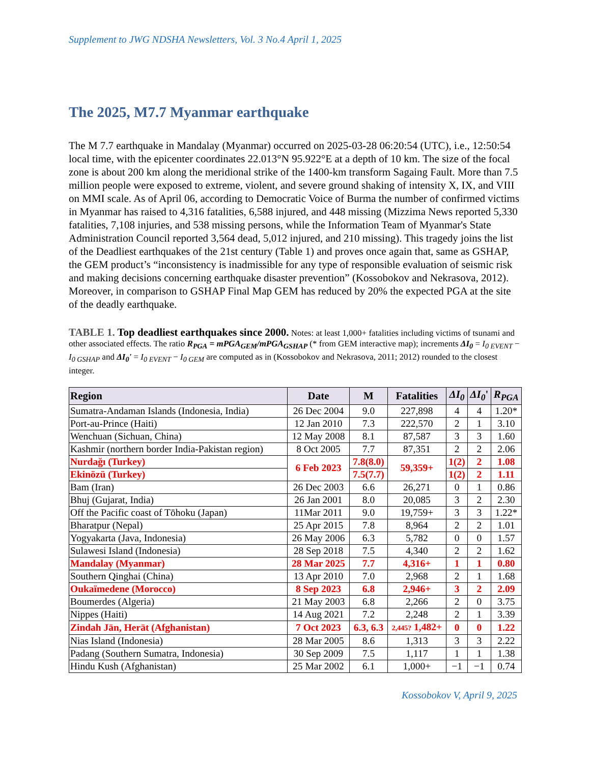Supplement to JWG NDSHA Newsletters, Vol. 3 No.4 April 1, 2025
The 2025, M7.7 Myanmar earthquake
The M 7.7 earthquake in Mandalay (Myanmar) occurred on 2025-03-28 06:20:54 (UTC), i.e., 12:50:54 local time, with the epicenter coordinates 22.013°N 95.922°E at a depth of 10 km. The size of the focal zone is about 200 km along the meridional strike of the 1400-km transform Sagaing Fault. More than 7.5 million people were exposed to extreme, violent, and severe ground shaking of intensity X, IX, and VIII on MMI scale. As of April 06, according to Democratic Voice of Burma the number of confirmed victims in Myanmar has raised to 4,316 fatalities, 6,588 injured, and 448 missing (Mizzima News reported 5,330 fatalities, 7,108 injuries, and 538 missing persons, while the Information Team of Myanmar's State Administration Council reported 3,564 dead, 5,012 injured, and 210 missing). This tragedy joins the list of the Deadliest earthquakes of the 21st century (Table 1) and proves once again that, same as GSHAP, the GEM product’s “inconsistency is inadmissible for any type of responsible evaluation of seismic risk and making decisions concerning earthquake disaster prevention” (Kossobokov and Nekrasova, 2012). Moreover, in comparison to GSHAP Final Map GEM has reduced by 20% the expected PGA at the site of the deadly earthquake.
TABLE 1. Top deadliest earthquakes since 2000. Notes: at least 1,000+ fatalities including victims of tsunami and other associated effects. The ratio R<sub>PGA</sub> = mPGA<sub>GEM</sub>/mPGA<sub>GSHAP</sub> (* from GEM interactive map); increments ΔI<sub>0</sub> = I<sub>0 EVENT</sub> − I<sub>0 GSHAP</sub> and ΔI<sub>0</sub>' = I<sub>0 EVENT</sub> − I<sub>0 GEM</sub> are computed as in (Kossobokov and Nekrasova, 2011; 2012) rounded to the closest integer.
| Region | Date | M | Fatalities | ΔI<sub>0</sub> | ΔI<sub>0</sub> ' | R<sub>PGA</sub> |
| --- | --- | --- | --- | --- | --- | --- |
| Sumatra-Andaman Islands (Indonesia, India) | 26 Dec 2004 | 9.0 | 227,898 | 4 | 4 | 1.20* |
| Port-au-Prince (Haiti) | 12 Jan 2010 | 7.3 | 222,570 | 2 | 1 | 3.10 |
| Wenchuan (Sichuan, China) | 12 May 2008 | 8.1 | 87,587 | 3 | 3 | 1.60 |
| Kashmir (northern border India-Pakistan region) | 8 Oct 2005 | 7.7 | 87,351 | 2 | 2 | 2.06 |
| Nurdağı (Turkey) | 6 Feb 2023 | 7.8(8.0) | 59,359+ | 1(2) | 2 | 1.08 |
| Ekinözü (Turkey) | | 7.5(7.7) | | 1(2) | 2 | 1.11 |
| Bam (Iran) | 26 Dec 2003 | 6.6 | 26,271 | 0 | 1 | 0.86 |
| Bhuj (Gujarat, India) | 26 Jan 2001 | 8.0 | 20,085 | 3 | 2 | 2.30 |
| Off the Pacific coast of Tōhoku (Japan) | 11Mar 2011 | 9.0 | 19,759+ | 3 | 3 | 1.22* |
| Bharatpur (Nepal) | 25 Apr 2015 | 7.8 | 8,964 | 2 | 2 | 1.01 |
| Yogyakarta (Java, Indonesia) | 26 May 2006 | 6.3 | 5,782 | 0 | 0 | 1.57 |
| Sulawesi Island (Indonesia) | 28 Sep 2018 | 7.5 | 4,340 | 2 | 2 | 1.62 |
| Mandalay (Myanmar) | 28 Mar 2025 | 7.7 | 4,316+ | 1 | 1 | 0.80 |
| Southern Qinghai (China) | 13 Apr 2010 | 7.0 | 2,968 | 2 | 1 | 1.68 |
| Oukaïmedene (Morocco) | 8 Sep 2023 | 6.8 | 2,946+ | 3 | 2 | 2.09 |
| Boumerdes (Algeria) | 21 May 2003 | 6.8 | 2,266 | 2 | 0 | 3.75 |
| Nippes (Haiti) | 14 Aug 2021 | 7.2 | 2,248 | 2 | 1 | 3.39 |
| Zindah Jān, Herāt (Afghanistan) | 7 Oct 2023 | 6.3, 6.3 | 2,445? 1,482+ | 0 | 0 | 1.22 |
| Nias Island (Indonesia) | 28 Mar 2005 | 8.6 | 1,313 | 3 | 3 | 2.22 |
| Padang (Southern Sumatra, Indonesia) | 30 Sep 2009 | 7.5 | 1,117 | 1 | 1 | 1.38 |
| Hindu Kush (Afghanistan) | 25 Mar 2002 | 6.1 | 1,000+ | −1 | −1 | 0.74 |
Kossobokov V, April 9, 2025